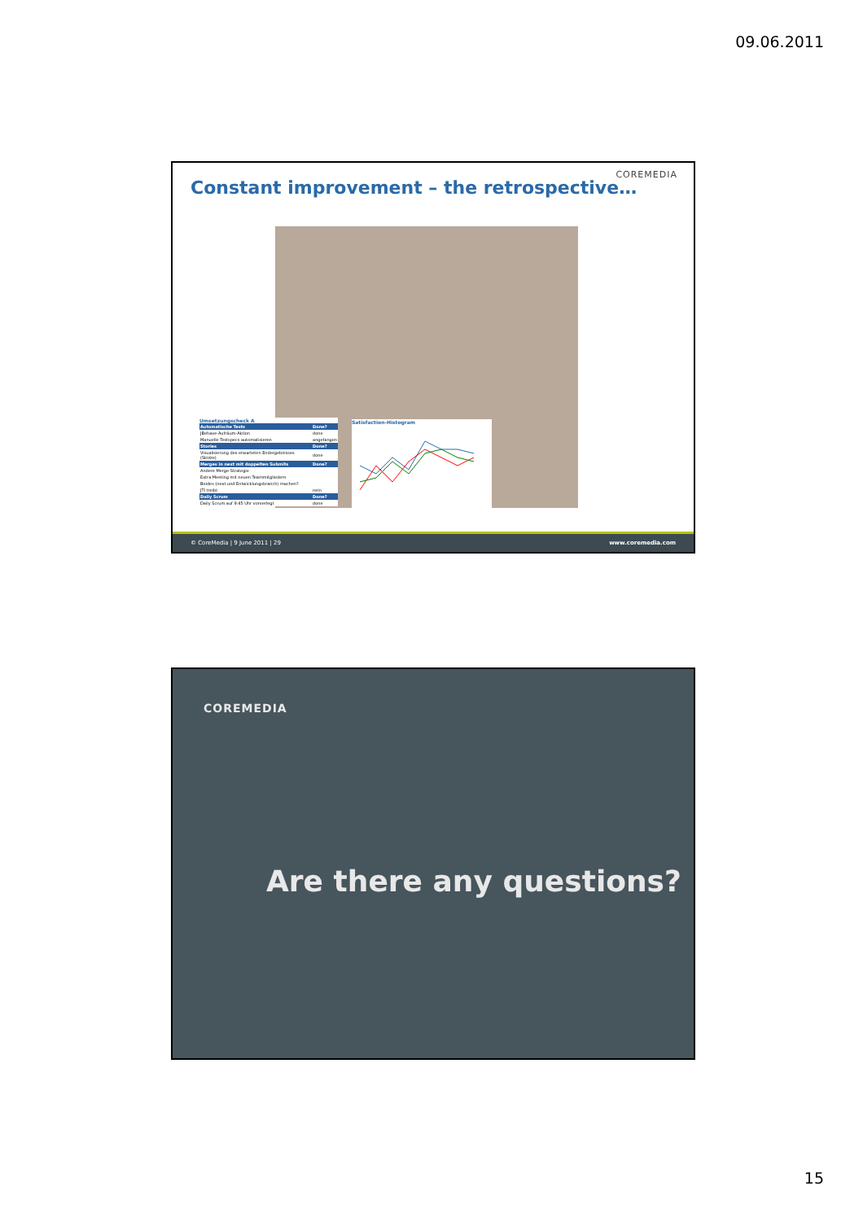09.06.2011
COREMEDIA
Constant improvement – the retrospective…
Umsetzungscheck A
| Automatische Tests | Done? |
| --- | --- |
| JBehave-Aufräum-Aktion | done |
| Manuelle Testspecs automatisieren | angefangen |
| Stories | Done? |
| Visualisierung des erwarteten Endergebnisses (Skizze) | done |
| Merges in next mit doppelten Submits | Done? |
| Andere Merge-Strategie | |
| Extra Meeting mit neuen Teammitgliedern | |
| Beides (next und Entwicklungsbranch) machen? | |
| JTI treibt | nein |
| Daily Scrum | Done? |
| Daily Scrum auf 9:45 Uhr vorverlegt | done |
Satisfaction-Histogram
© CoreMedia | 9 June 2011 | 29 www.coremedia.com
COREMEDIA
Are there any questions?
15